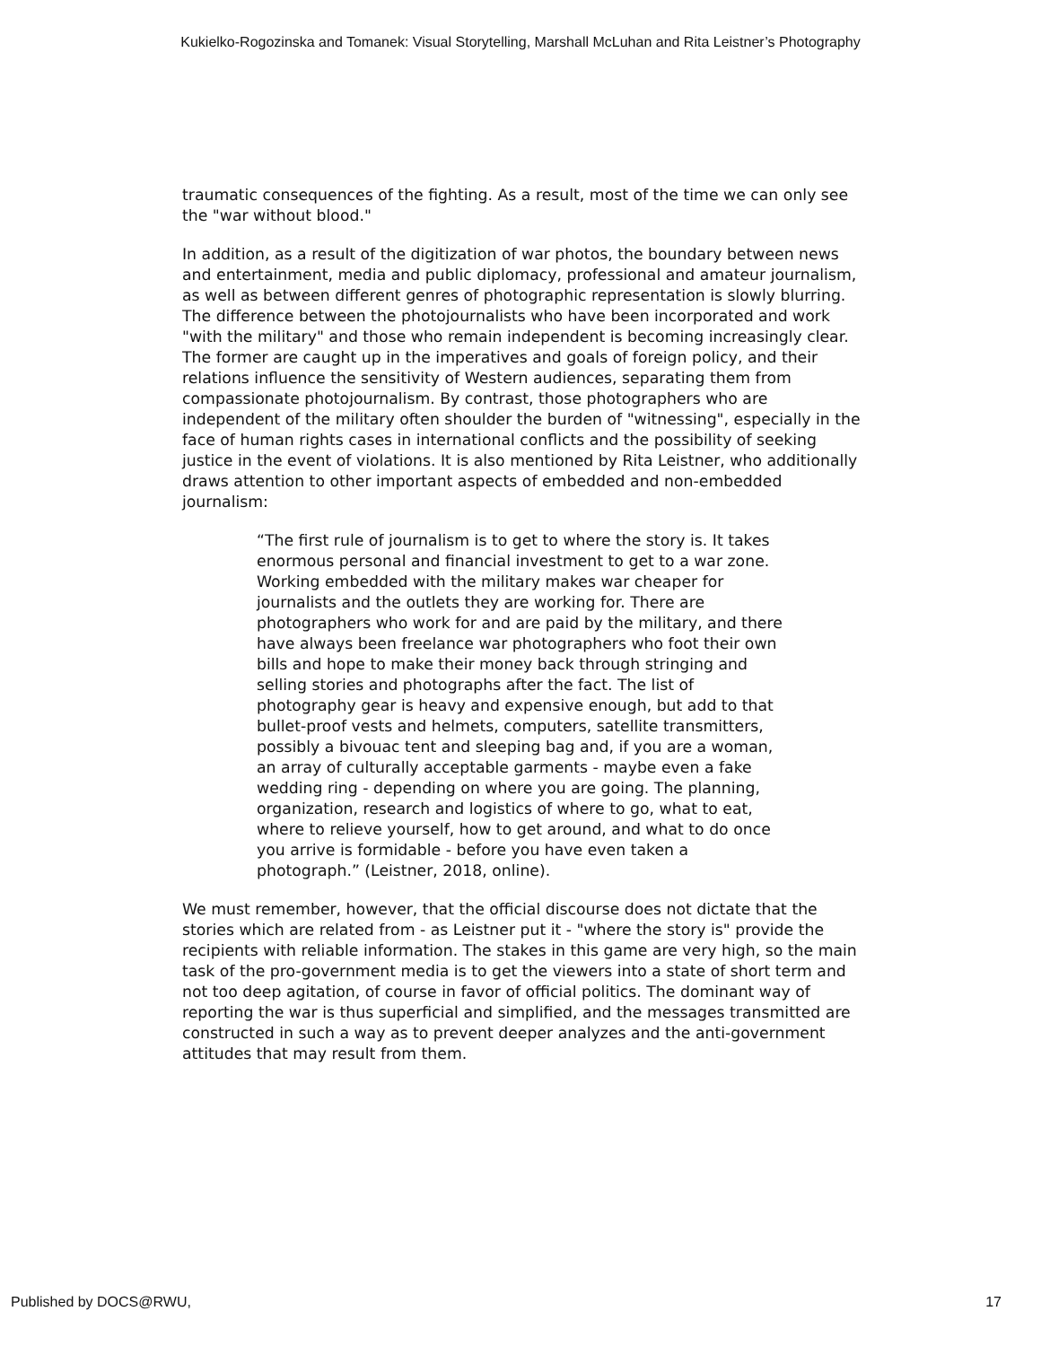Kukielko-Rogozinska and Tomanek: Visual Storytelling, Marshall McLuhan and Rita Leistner’s Photography
traumatic consequences of the fighting. As a result, most of the time we can only see the "war without blood."
In addition, as a result of the digitization of war photos, the boundary between news and entertainment, media and public diplomacy, professional and amateur journalism, as well as between different genres of photographic representation is slowly blurring. The difference between the photojournalists who have been incorporated and work "with the military" and those who remain independent is becoming increasingly clear. The former are caught up in the imperatives and goals of foreign policy, and their relations influence the sensitivity of Western audiences, separating them from compassionate photojournalism. By contrast, those photographers who are independent of the military often shoulder the burden of "witnessing", especially in the face of human rights cases in international conflicts and the possibility of seeking justice in the event of violations. It is also mentioned by Rita Leistner, who additionally draws attention to other important aspects of embedded and non-embedded journalism:
“The first rule of journalism is to get to where the story is. It takes enormous personal and financial investment to get to a war zone. Working embedded with the military makes war cheaper for journalists and the outlets they are working for. There are photographers who work for and are paid by the military, and there have always been freelance war photographers who foot their own bills and hope to make their money back through stringing and selling stories and photographs after the fact. The list of photography gear is heavy and expensive enough, but add to that bullet-proof vests and helmets, computers, satellite transmitters, possibly a bivouac tent and sleeping bag and, if you are a woman, an array of culturally acceptable garments - maybe even a fake wedding ring - depending on where you are going. The planning, organization, research and logistics of where to go, what to eat, where to relieve yourself, how to get around, and what to do once you arrive is formidable - before you have even taken a photograph.” (Leistner, 2018, online).
We must remember, however, that the official discourse does not dictate that the stories which are related from - as Leistner put it - "where the story is" provide the recipients with reliable information. The stakes in this game are very high, so the main task of the pro-government media is to get the viewers into a state of short term and not too deep agitation, of course in favor of official politics. The dominant way of reporting the war is thus superficial and simplified, and the messages transmitted are constructed in such a way as to prevent deeper analyzes and the anti-government attitudes that may result from them.
Published by DOCS@RWU, 17